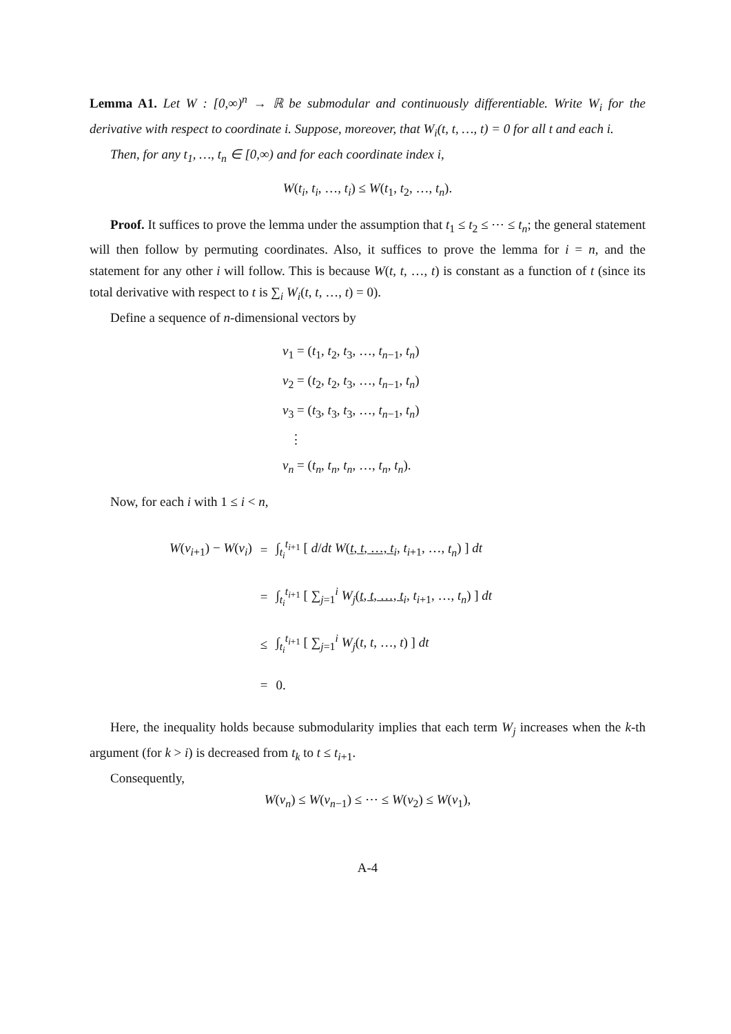Lemma A1. Let W : [0,∞)<sup>n</sup> → ℝ be submodular and continuously differentiable. Write W<sub>i</sub> for the derivative with respect to coordinate i. Suppose, moreover, that W<sub>i</sub>(t, t, …, t) = 0 for all t and each i.
Then, for any t<sub>1</sub>, …, t<sub>n</sub> ∈ [0,∞) and for each coordinate index i,
W(t<sub>i</sub>, t<sub>i</sub>, …, t<sub>i</sub>) ≤ W(t<sub>1</sub>, t<sub>2</sub>, …, t<sub>n</sub>).
Proof. It suffices to prove the lemma under the assumption that t<sub>1</sub> ≤ t<sub>2</sub> ≤ ⋯ ≤ t<sub>n</sub>; the general statement will then follow by permuting coordinates. Also, it suffices to prove the lemma for i = n, and the statement for any other i will follow. This is because W(t, t, …, t) is constant as a function of t (since its total derivative with respect to t is ∑<sub>i</sub> W<sub>i</sub>(t, t, …, t) = 0).
Define a sequence of n-dimensional vectors by
v<sub>1</sub> = (t<sub>1</sub>, t<sub>2</sub>, t<sub>3</sub>, …, t<sub>n−1</sub>, t<sub>n</sub>)
v<sub>2</sub> = (t<sub>2</sub>, t<sub>2</sub>, t<sub>3</sub>, …, t<sub>n−1</sub>, t<sub>n</sub>)
v<sub>3</sub> = (t<sub>3</sub>, t<sub>3</sub>, t<sub>3</sub>, …, t<sub>n−1</sub>, t<sub>n</sub>)
⋮
v<sub>n</sub> = (t<sub>n</sub>, t<sub>n</sub>, t<sub>n</sub>, …, t<sub>n</sub>, t<sub>n</sub>).
Now, for each i with 1 ≤ i < n,
| W ( v<sub>i+1</sub>) − W ( v<sub>i</sub> ) | = | ∫<sub>t<sub>i</sub></sub><sup>t<sub>i+1</sub></sup> [ d / dt W ( t , t , …, t<sub>i</sub>, t<sub>i+1</sub>, …, t<sub>n</sub> ) ] dt |
| | = | ∫<sub>t<sub>i</sub></sub><sup>t<sub>i+1</sub></sup> [ ∑<sub>j=1</sub><sup>i</sup> W<sub>j</sub> ( t , t , …, t<sub>i</sub>, t<sub>i+1</sub>, …, t<sub>n</sub> ) ] dt |
| | ≤ | ∫<sub>t<sub>i</sub></sub><sup>t<sub>i+1</sub></sup> [ ∑<sub>j=1</sub><sup>i</sup> W<sub>j</sub> ( t , t , …, t ) ] dt |
| | = | 0. |
Here, the inequality holds because submodularity implies that each term W<sub>j</sub> increases when the k-th argument (for k > i) is decreased from t<sub>k</sub> to t ≤ t<sub>i+1</sub>.
Consequently,
W(v<sub>n</sub>) ≤ W(v<sub>n−1</sub>) ≤ ⋯ ≤ W(v<sub>2</sub>) ≤ W(v<sub>1</sub>),
A-4